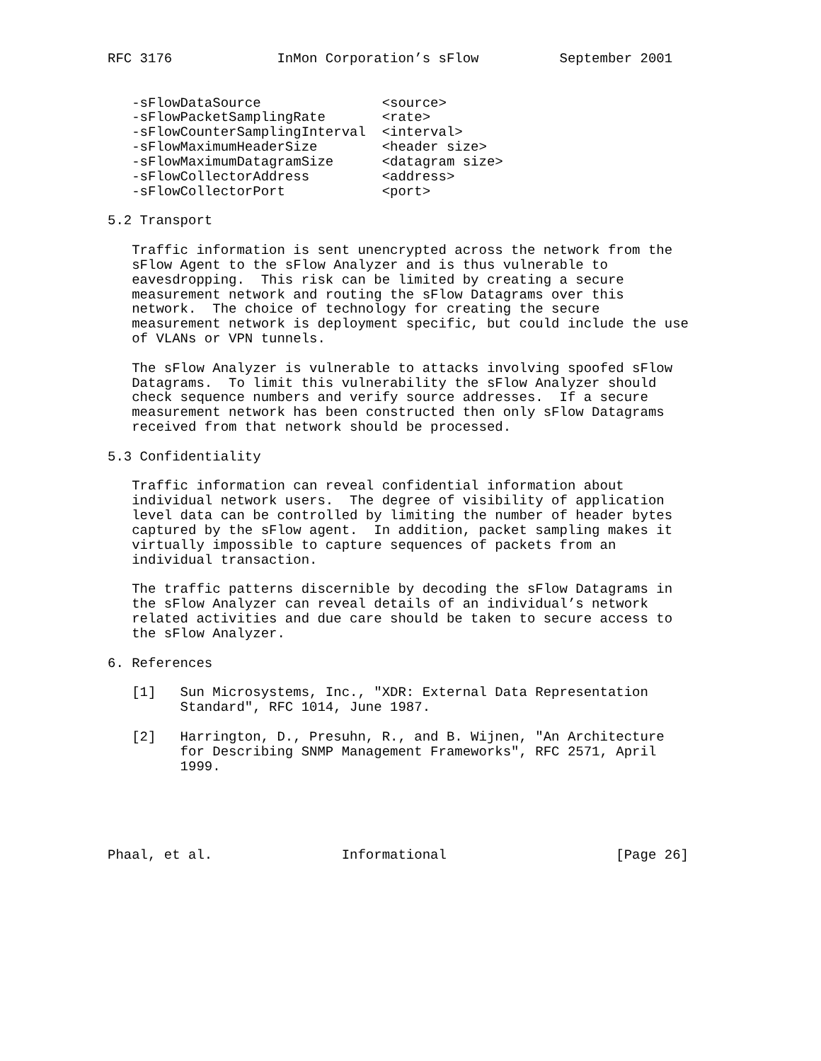RFC 3176             InMon Corporation’s sFlow          September 2001


   -sFlowDataSource               <source>
   -sFlowPacketSamplingRate       <rate>
   -sFlowCounterSamplingInterval  <interval>
   -sFlowMaximumHeaderSize        <header size>
   -sFlowMaximumDatagramSize      <datagram size>
   -sFlowCollectorAddress         <address>
   -sFlowCollectorPort            <port>

5.2 Transport

   Traffic information is sent unencrypted across the network from the
   sFlow Agent to the sFlow Analyzer and is thus vulnerable to
   eavesdropping.  This risk can be limited by creating a secure
   measurement network and routing the sFlow Datagrams over this
   network.  The choice of technology for creating the secure
   measurement network is deployment specific, but could include the use
   of VLANs or VPN tunnels.

   The sFlow Analyzer is vulnerable to attacks involving spoofed sFlow
   Datagrams.  To limit this vulnerability the sFlow Analyzer should
   check sequence numbers and verify source addresses.  If a secure
   measurement network has been constructed then only sFlow Datagrams
   received from that network should be processed.

5.3 Confidentiality

   Traffic information can reveal confidential information about
   individual network users.  The degree of visibility of application
   level data can be controlled by limiting the number of header bytes
   captured by the sFlow agent.  In addition, packet sampling makes it
   virtually impossible to capture sequences of packets from an
   individual transaction.

   The traffic patterns discernible by decoding the sFlow Datagrams in
   the sFlow Analyzer can reveal details of an individual’s network
   related activities and due care should be taken to secure access to
   the sFlow Analyzer.

6. References

   [1]   Sun Microsystems, Inc., "XDR: External Data Representation
         Standard", RFC 1014, June 1987.

   [2]   Harrington, D., Presuhn, R., and B. Wijnen, "An Architecture
         for Describing SNMP Management Frameworks", RFC 2571, April
         1999.





Phaal, et al.                Informational                     [Page 26]